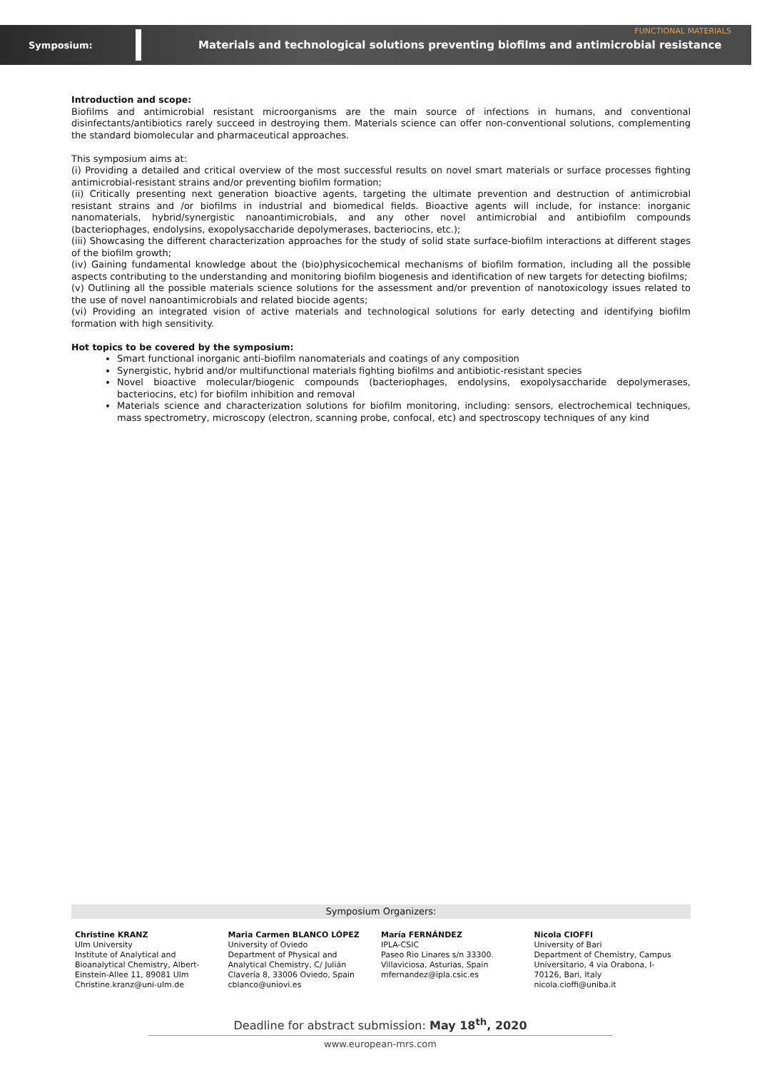Symposium: Materials and technological solutions preventing biofilms and antimicrobial resistance FUNCTIONAL MATERIALS
Introduction and scope:
Biofilms and antimicrobial resistant microorganisms are the main source of infections in humans, and conventional disinfectants/antibiotics rarely succeed in destroying them. Materials science can offer non-conventional solutions, complementing the standard biomolecular and pharmaceutical approaches.
This symposium aims at:
(i) Providing a detailed and critical overview of the most successful results on novel smart materials or surface processes fighting antimicrobial-resistant strains and/or preventing biofilm formation;
(ii) Critically presenting next generation bioactive agents, targeting the ultimate prevention and destruction of antimicrobial resistant strains and /or biofilms in industrial and biomedical fields. Bioactive agents will include, for instance: inorganic nanomaterials, hybrid/synergistic nanoantimicrobials, and any other novel antimicrobial and antibiofilm compounds (bacteriophages, endolysins, exopolysaccharide depolymerases, bacteriocins, etc.);
(iii) Showcasing the different characterization approaches for the study of solid state surface-biofilm interactions at different stages of the biofilm growth;
(iv) Gaining fundamental knowledge about the (bio)physicochemical mechanisms of biofilm formation, including all the possible aspects contributing to the understanding and monitoring biofilm biogenesis and identification of new targets for detecting biofilms;
(v) Outlining all the possible materials science solutions for the assessment and/or prevention of nanotoxicology issues related to the use of novel nanoantimicrobials and related biocide agents;
(vi) Providing an integrated vision of active materials and technological solutions for early detecting and identifying biofilm formation with high sensitivity.
Hot topics to be covered by the symposium:
Smart functional inorganic anti-biofilm nanomaterials and coatings of any composition
Synergistic, hybrid and/or multifunctional materials fighting biofilms and antibiotic-resistant species
Novel bioactive molecular/biogenic compounds (bacteriophages, endolysins, exopolysaccharide depolymerases, bacteriocins, etc) for biofilm inhibition and removal
Materials science and characterization solutions for biofilm monitoring, including: sensors, electrochemical techniques, mass spectrometry, microscopy (electron, scanning probe, confocal, etc) and spectroscopy techniques of any kind
Symposium Organizers:
Christine KRANZ
Ulm University
Institute of Analytical and Bioanalytical Chemistry, Albert-Einstein-Allee 11, 89081 Ulm
Christine.kranz@uni-ulm.de
Maria Carmen BLANCO LÓPEZ
University of Oviedo
Department of Physical and Analytical Chemistry, C/ Julián Clavería 8, 33006 Oviedo, Spain
cblanco@uniovi.es
María FERNÁNDEZ
IPLA-CSIC
Paseo Rio Linares s/n 33300. Villaviciosa, Asturias, Spain
mfernandez@ipla.csic.es
Nicola CIOFFI
University of Bari
Department of Chemistry, Campus Universitario, 4 via Orabona, I-70126, Bari, Italy
nicola.cioffi@uniba.it
Deadline for abstract submission: May 18<sup>th</sup>, 2020
www.european-mrs.com